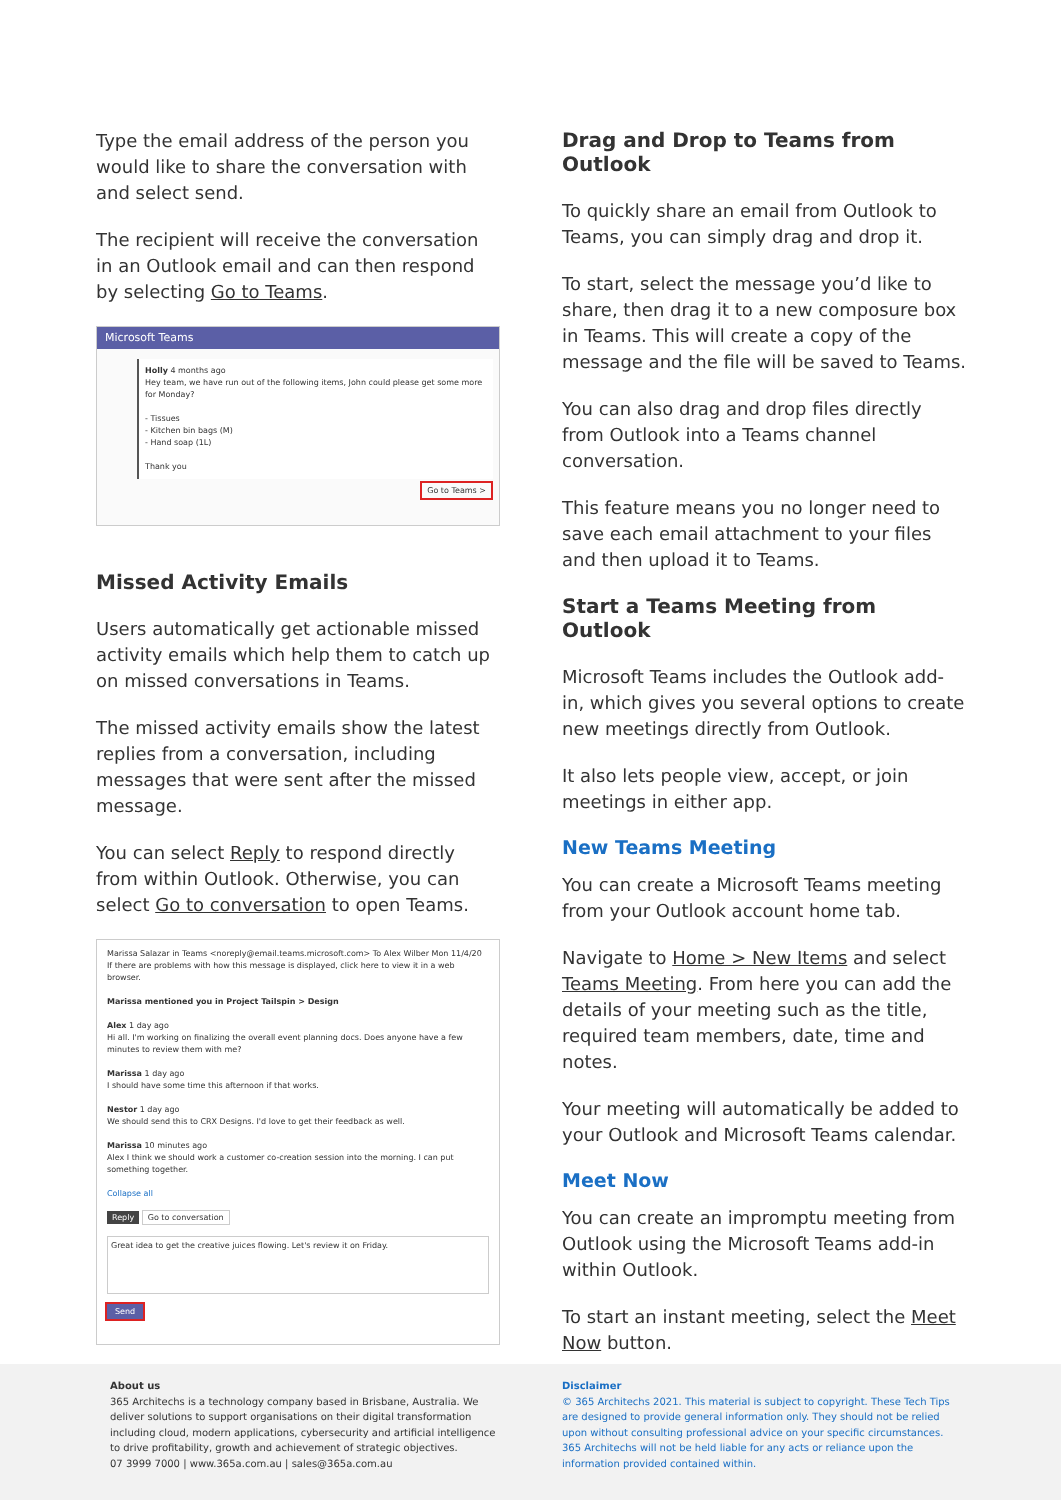Type the email address of the person you would like to share the conversation with and select send.
The recipient will receive the conversation in an Outlook email and can then respond by selecting Go to Teams.
Microsoft Teams
Holly 4 months ago
Hey team, we have run out of the following items, John could please get some more for Monday?
- Tissues
- Kitchen bin bags (M)
- Hand soap (1L)
Thank you
Go to Teams >
Missed Activity Emails
Users automatically get actionable missed activity emails which help them to catch up on missed conversations in Teams.
The missed activity emails show the latest replies from a conversation, including messages that were sent after the missed message.
You can select Reply to respond directly from within Outlook. Otherwise, you can select Go to conversation to open Teams.
Marissa Salazar in Teams <noreply@email.teams.microsoft.com> To Alex Wilber Mon 11/4/20
If there are problems with how this message is displayed, click here to view it in a web browser.
Marissa mentioned you in Project Tailspin > Design
Alex 1 day ago
Hi all. I'm working on finalizing the overall event planning docs. Does anyone have a few minutes to review them with me?
Marissa 1 day ago
I should have some time this afternoon if that works.
Nestor 1 day ago
We should send this to CRX Designs. I'd love to get their feedback as well.
Marissa 10 minutes ago
Alex I think we should work a customer co-creation session into the morning. I can put something together.
Collapse all
Reply Go to conversation
Great idea to get the creative juices flowing. Let's review it on Friday.
Send
Drag and Drop to Teams from Outlook
To quickly share an email from Outlook to Teams, you can simply drag and drop it.
To start, select the message you’d like to share, then drag it to a new composure box in Teams. This will create a copy of the message and the file will be saved to Teams.
You can also drag and drop files directly from Outlook into a Teams channel conversation.
This feature means you no longer need to save each email attachment to your files and then upload it to Teams.
Start a Teams Meeting from Outlook
Microsoft Teams includes the Outlook add-in, which gives you several options to create new meetings directly from Outlook.
It also lets people view, accept, or join meetings in either app.
New Teams Meeting
You can create a Microsoft Teams meeting from your Outlook account home tab.
Navigate to Home > New Items and select Teams Meeting. From here you can add the details of your meeting such as the title, required team members, date, time and notes.
Your meeting will automatically be added to your Outlook and Microsoft Teams calendar.
Meet Now
You can create an impromptu meeting from Outlook using the Microsoft Teams add-in within Outlook.
To start an instant meeting, select the Meet Now button.
About us
365 Architechs is a technology company based in Brisbane, Australia. We deliver solutions to support organisations on their digital transformation including cloud, modern applications, cybersecurity and artificial intelligence to drive profitability, growth and achievement of strategic objectives.
07 3999 7000 | www.365a.com.au | sales@365a.com.au
Disclaimer
© 365 Architechs 2021. This material is subject to copyright. These Tech Tips are designed to provide general information only. They should not be relied upon without consulting professional advice on your specific circumstances. 365 Architechs will not be held liable for any acts or reliance upon the information provided contained within.